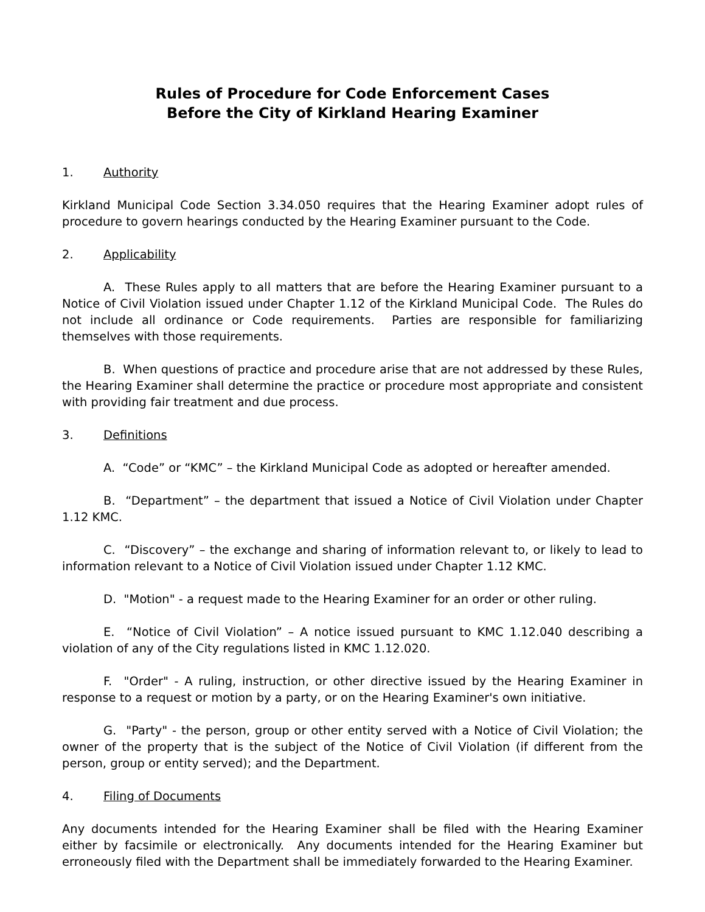Rules of Procedure for Code Enforcement Cases
Before the City of Kirkland Hearing Examiner
1. Authority
Kirkland Municipal Code Section 3.34.050 requires that the Hearing Examiner adopt rules of procedure to govern hearings conducted by the Hearing Examiner pursuant to the Code.
2. Applicability
A. These Rules apply to all matters that are before the Hearing Examiner pursuant to a Notice of Civil Violation issued under Chapter 1.12 of the Kirkland Municipal Code. The Rules do not include all ordinance or Code requirements. Parties are responsible for familiarizing themselves with those requirements.
B. When questions of practice and procedure arise that are not addressed by these Rules, the Hearing Examiner shall determine the practice or procedure most appropriate and consistent with providing fair treatment and due process.
3. Definitions
A. “Code” or “KMC” – the Kirkland Municipal Code as adopted or hereafter amended.
B. “Department” – the department that issued a Notice of Civil Violation under Chapter 1.12 KMC.
C. “Discovery” – the exchange and sharing of information relevant to, or likely to lead to information relevant to a Notice of Civil Violation issued under Chapter 1.12 KMC.
D. "Motion" - a request made to the Hearing Examiner for an order or other ruling.
E. “Notice of Civil Violation” – A notice issued pursuant to KMC 1.12.040 describing a violation of any of the City regulations listed in KMC 1.12.020.
F. "Order" - A ruling, instruction, or other directive issued by the Hearing Examiner in response to a request or motion by a party, or on the Hearing Examiner's own initiative.
G. "Party" - the person, group or other entity served with a Notice of Civil Violation; the owner of the property that is the subject of the Notice of Civil Violation (if different from the person, group or entity served); and the Department.
4. Filing of Documents
Any documents intended for the Hearing Examiner shall be filed with the Hearing Examiner either by facsimile or electronically. Any documents intended for the Hearing Examiner but erroneously filed with the Department shall be immediately forwarded to the Hearing Examiner.